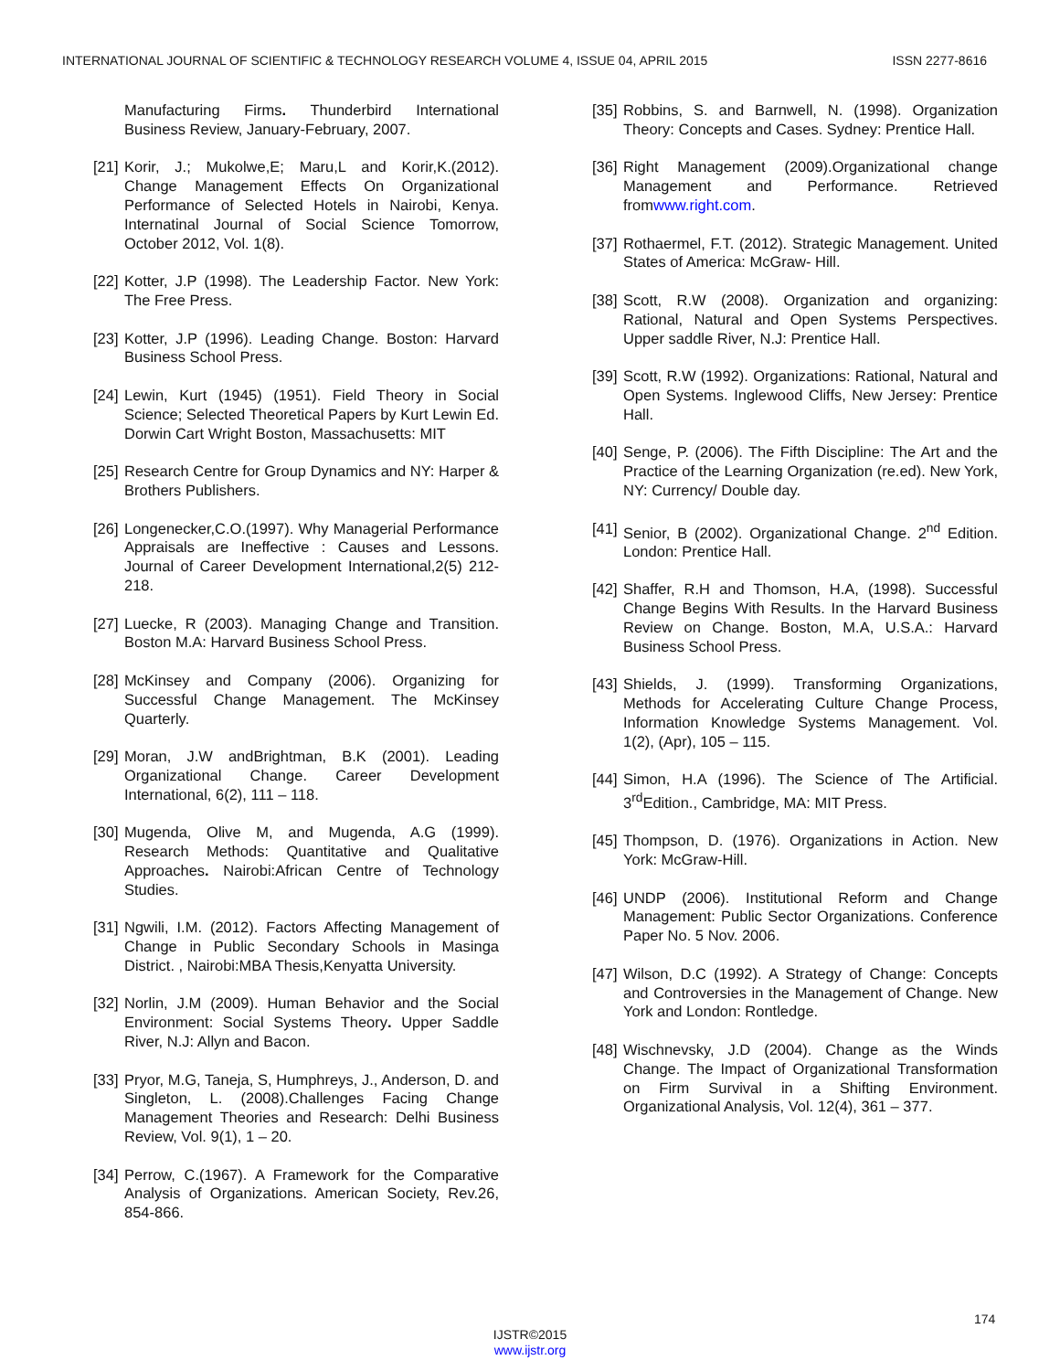INTERNATIONAL JOURNAL OF SCIENTIFIC & TECHNOLOGY RESEARCH VOLUME 4, ISSUE 04, APRIL 2015 ISSN 2277-8616
Manufacturing Firms. Thunderbird International Business Review, January-February, 2007.
[21] Korir, J.; Mukolwe,E; Maru,L and Korir,K.(2012). Change Management Effects On Organizational Performance of Selected Hotels in Nairobi, Kenya. Internatinal Journal of Social Science Tomorrow, October 2012, Vol. 1(8).
[22] Kotter, J.P (1998). The Leadership Factor. New York: The Free Press.
[23] Kotter, J.P (1996). Leading Change. Boston: Harvard Business School Press.
[24] Lewin, Kurt (1945) (1951). Field Theory in Social Science; Selected Theoretical Papers by Kurt Lewin Ed. Dorwin Cart Wright Boston, Massachusetts: MIT
[25] Research Centre for Group Dynamics and NY: Harper & Brothers Publishers.
[26] Longenecker,C.O.(1997). Why Managerial Performance Appraisals are Ineffective : Causes and Lessons. Journal of Career Development International,2(5) 212-218.
[27] Luecke, R (2003). Managing Change and Transition. Boston M.A: Harvard Business School Press.
[28] McKinsey and Company (2006). Organizing for Successful Change Management. The McKinsey Quarterly.
[29] Moran, J.W andBrightman, B.K (2001). Leading Organizational Change. Career Development International, 6(2), 111 – 118.
[30] Mugenda, Olive M, and Mugenda, A.G (1999). Research Methods: Quantitative and Qualitative Approaches. Nairobi:African Centre of Technology Studies.
[31] Ngwili, I.M. (2012). Factors Affecting Management of Change in Public Secondary Schools in Masinga District. , Nairobi:MBA Thesis,Kenyatta University.
[32] Norlin, J.M (2009). Human Behavior and the Social Environment: Social Systems Theory. Upper Saddle River, N.J: Allyn and Bacon.
[33] Pryor, M.G, Taneja, S, Humphreys, J., Anderson, D. and Singleton, L. (2008).Challenges Facing Change Management Theories and Research: Delhi Business Review, Vol. 9(1), 1 – 20.
[34] Perrow, C.(1967). A Framework for the Comparative Analysis of Organizations. American Society, Rev.26, 854-866.
[35] Robbins, S. and Barnwell, N. (1998). Organization Theory: Concepts and Cases. Sydney: Prentice Hall.
[36] Right Management (2009).Organizational change Management and Performance. Retrieved fromwww.right.com.
[37] Rothaermel, F.T. (2012). Strategic Management. United States of America: McGraw- Hill.
[38] Scott, R.W (2008). Organization and organizing: Rational, Natural and Open Systems Perspectives. Upper saddle River, N.J: Prentice Hall.
[39] Scott, R.W (1992). Organizations: Rational, Natural and Open Systems. Inglewood Cliffs, New Jersey: Prentice Hall.
[40] Senge, P. (2006). The Fifth Discipline: The Art and the Practice of the Learning Organization (re.ed). New York, NY: Currency/ Double day.
[41] Senior, B (2002). Organizational Change. 2<sup>nd</sup> Edition. London: Prentice Hall.
[42] Shaffer, R.H and Thomson, H.A, (1998). Successful Change Begins With Results. In the Harvard Business Review on Change. Boston, M.A, U.S.A.: Harvard Business School Press.
[43] Shields, J. (1999). Transforming Organizations, Methods for Accelerating Culture Change Process, Information Knowledge Systems Management. Vol. 1(2), (Apr), 105 – 115.
[44] Simon, H.A (1996). The Science of The Artificial. 3<sup>rd</sup>Edition., Cambridge, MA: MIT Press.
[45] Thompson, D. (1976). Organizations in Action. New York: McGraw-Hill.
[46] UNDP (2006). Institutional Reform and Change Management: Public Sector Organizations. Conference Paper No. 5 Nov. 2006.
[47] Wilson, D.C (1992). A Strategy of Change: Concepts and Controversies in the Management of Change. New York and London: Rontledge.
[48] Wischnevsky, J.D (2004). Change as the Winds Change. The Impact of Organizational Transformation on Firm Survival in a Shifting Environment. Organizational Analysis, Vol. 12(4), 361 – 377.
174
IJSTR©2015
www.ijstr.org